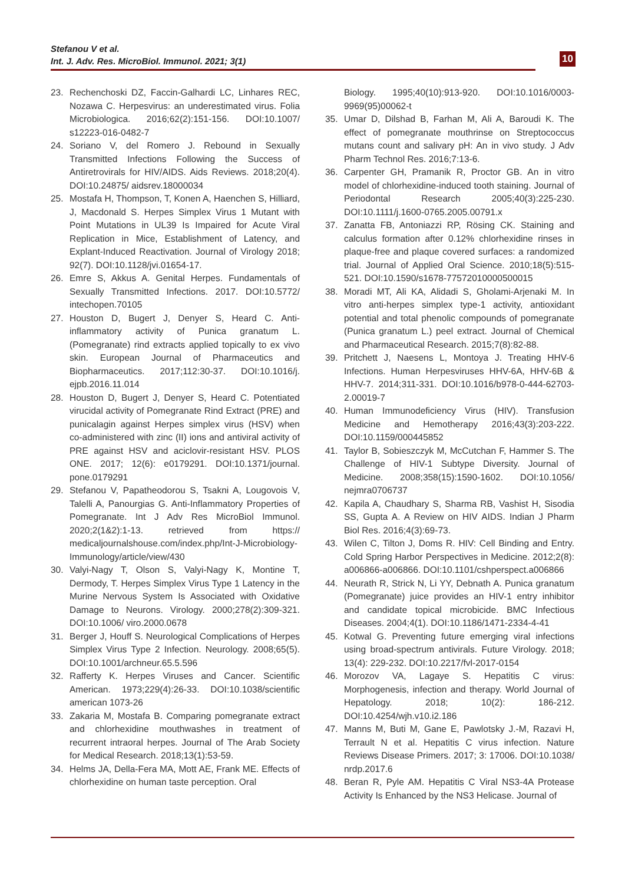Stefanou V et al.
Int. J. Adv. Res. MicroBiol. Immunol. 2021; 3(1)
10
23. Rechenchoski DZ, Faccin-Galhardi LC, Linhares REC, Nozawa C. Herpesvirus: an underestimated virus. Folia Microbiologica. 2016;62(2):151-156. DOI:10.1007/ s12223-016-0482-7
24. Soriano V, del Romero J. Rebound in Sexually Transmitted Infections Following the Success of Antiretrovirals for HIV/AIDS. Aids Reviews. 2018;20(4). DOI:10.24875/ aidsrev.18000034
25. Mostafa H, Thompson, T, Konen A, Haenchen S, Hilliard, J, Macdonald S. Herpes Simplex Virus 1 Mutant with Point Mutations in UL39 Is Impaired for Acute Viral Replication in Mice, Establishment of Latency, and Explant-Induced Reactivation. Journal of Virology 2018; 92(7). DOI:10.1128/jvi.01654-17.
26. Emre S, Akkus A. Genital Herpes. Fundamentals of Sexually Transmitted Infections. 2017. DOI:10.5772/ intechopen.70105
27. Houston D, Bugert J, Denyer S, Heard C. Anti-inflammatory activity of Punica granatum L. (Pomegranate) rind extracts applied topically to ex vivo skin. European Journal of Pharmaceutics and Biopharmaceutics. 2017;112:30-37. DOI:10.1016/j. ejpb.2016.11.014
28. Houston D, Bugert J, Denyer S, Heard C. Potentiated virucidal activity of Pomegranate Rind Extract (PRE) and punicalagin against Herpes simplex virus (HSV) when co-administered with zinc (II) ions and antiviral activity of PRE against HSV and aciclovir-resistant HSV. PLOS ONE. 2017; 12(6): e0179291. DOI:10.1371/journal. pone.0179291
29. Stefanou V, Papatheodorou S, Tsakni A, Lougovois V, Talelli A, Panourgias G. Anti-Inflammatory Properties of Pomegranate. Int J Adv Res MicroBiol Immunol. 2020;2(1&2):1-13. retrieved from https:// medicaljournalshouse.com/index.php/Int-J-Microbiology-Immunology/article/view/430
30. Valyi-Nagy T, Olson S, Valyi-Nagy K, Montine T, Dermody, T. Herpes Simplex Virus Type 1 Latency in the Murine Nervous System Is Associated with Oxidative Damage to Neurons. Virology. 2000;278(2):309-321. DOI:10.1006/ viro.2000.0678
31. Berger J, Houff S. Neurological Complications of Herpes Simplex Virus Type 2 Infection. Neurology. 2008;65(5). DOI:10.1001/archneur.65.5.596
32. Rafferty K. Herpes Viruses and Cancer. Scientific American. 1973;229(4):26-33. DOI:10.1038/scientific american 1073-26
33. Zakaria M, Mostafa B. Comparing pomegranate extract and chlorhexidine mouthwashes in treatment of recurrent intraoral herpes. Journal of The Arab Society for Medical Research. 2018;13(1):53-59.
34. Helms JA, Della-Fera MA, Mott AE, Frank ME. Effects of chlorhexidine on human taste perception. Oral
Biology. 1995;40(10):913-920. DOI:10.1016/0003-9969(95)00062-t
35. Umar D, Dilshad B, Farhan M, Ali A, Baroudi K. The effect of pomegranate mouthrinse on Streptococcus mutans count and salivary pH: An in vivo study. J Adv Pharm Technol Res. 2016;7:13-6.
36. Carpenter GH, Pramanik R, Proctor GB. An in vitro model of chlorhexidine-induced tooth staining. Journal of Periodontal Research 2005;40(3):225-230. DOI:10.1111/j.1600-0765.2005.00791.x
37. Zanatta FB, Antoniazzi RP, Rösing CK. Staining and calculus formation after 0.12% chlorhexidine rinses in plaque-free and plaque covered surfaces: a randomized trial. Journal of Applied Oral Science. 2010;18(5):515-521. DOI:10.1590/s1678-77572010000500015
38. Moradi MT, Ali KA, Alidadi S, Gholami-Arjenaki M. In vitro anti-herpes simplex type-1 activity, antioxidant potential and total phenolic compounds of pomegranate (Punica granatum L.) peel extract. Journal of Chemical and Pharmaceutical Research. 2015;7(8):82-88.
39. Pritchett J, Naesens L, Montoya J. Treating HHV-6 Infections. Human Herpesviruses HHV-6A, HHV-6B & HHV-7. 2014;311-331. DOI:10.1016/b978-0-444-62703-2.00019-7
40. Human Immunodeficiency Virus (HIV). Transfusion Medicine and Hemotherapy 2016;43(3):203-222. DOI:10.1159/000445852
41. Taylor B, Sobieszczyk M, McCutchan F, Hammer S. The Challenge of HIV-1 Subtype Diversity. Journal of Medicine. 2008;358(15):1590-1602. DOI:10.1056/ nejmra0706737
42. Kapila A, Chaudhary S, Sharma RB, Vashist H, Sisodia SS, Gupta A. A Review on HIV AIDS. Indian J Pharm Biol Res. 2016;4(3):69-73.
43. Wilen C, Tilton J, Doms R. HIV: Cell Binding and Entry. Cold Spring Harbor Perspectives in Medicine. 2012;2(8): a006866-a006866. DOI:10.1101/cshperspect.a006866
44. Neurath R, Strick N, Li YY, Debnath A. Punica granatum (Pomegranate) juice provides an HIV-1 entry inhibitor and candidate topical microbicide. BMC Infectious Diseases. 2004;4(1). DOI:10.1186/1471-2334-4-41
45. Kotwal G. Preventing future emerging viral infections using broad-spectrum antivirals. Future Virology. 2018; 13(4): 229-232. DOI:10.2217/fvl-2017-0154
46. Morozov VA, Lagaye S. Hepatitis C virus: Morphogenesis, infection and therapy. World Journal of Hepatology. 2018; 10(2): 186-212. DOI:10.4254/wjh.v10.i2.186
47. Manns M, Buti M, Gane E, Pawlotsky J.-M, Razavi H, Terrault N et al. Hepatitis C virus infection. Nature Reviews Disease Primers. 2017; 3: 17006. DOI:10.1038/ nrdp.2017.6
48. Beran R, Pyle AM. Hepatitis C Viral NS3-4A Protease Activity Is Enhanced by the NS3 Helicase. Journal of